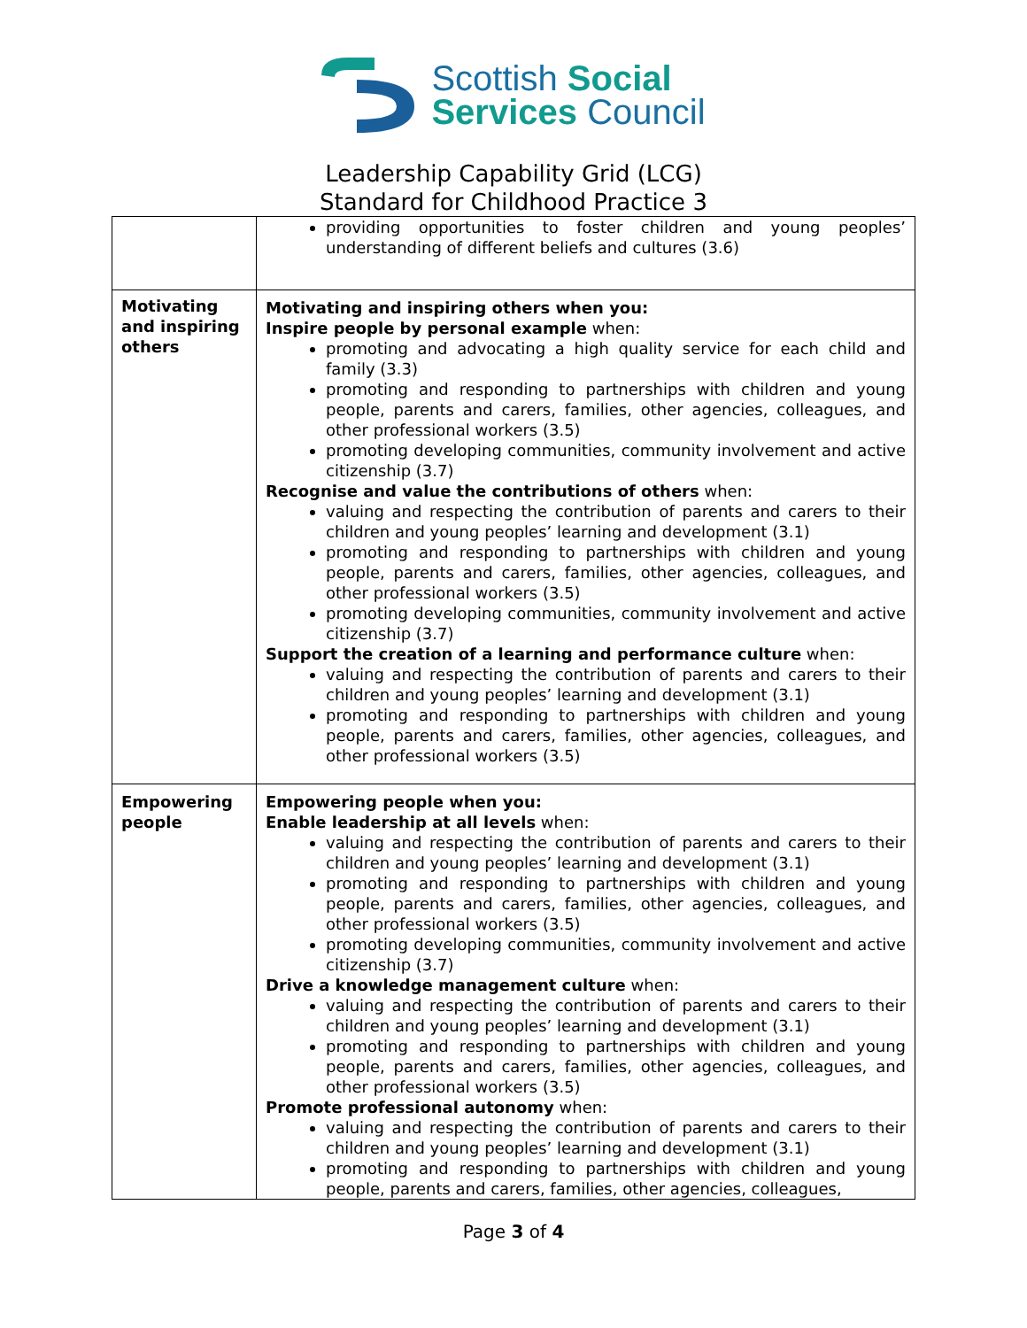Scottish Social
Services Council
Leadership Capability Grid (LCG)
Standard for Childhood Practice 3
| | providing opportunities to foster children and young peoples’ understanding of different beliefs and cultures (3.6) |
| Motivating and inspiring others | Motivating and inspiring others when you: Inspire people by personal example when: promoting and advocating a high quality service for each child and family (3.3) promoting and responding to partnerships with children and young people, parents and carers, families, other agencies, colleagues, and other professional workers (3.5) promoting developing communities, community involvement and active citizenship (3.7) Recognise and value the contributions of others when: valuing and respecting the contribution of parents and carers to their children and young peoples’ learning and development (3.1) promoting and responding to partnerships with children and young people, parents and carers, families, other agencies, colleagues, and other professional workers (3.5) promoting developing communities, community involvement and active citizenship (3.7) Support the creation of a learning and performance culture when: valuing and respecting the contribution of parents and carers to their children and young peoples’ learning and development (3.1) promoting and responding to partnerships with children and young people, parents and carers, families, other agencies, colleagues, and other professional workers (3.5) |
| Empowering people | Empowering people when you: Enable leadership at all levels when: valuing and respecting the contribution of parents and carers to their children and young peoples’ learning and development (3.1) promoting and responding to partnerships with children and young people, parents and carers, families, other agencies, colleagues, and other professional workers (3.5) promoting developing communities, community involvement and active citizenship (3.7) Drive a knowledge management culture when: valuing and respecting the contribution of parents and carers to their children and young peoples’ learning and development (3.1) promoting and responding to partnerships with children and young people, parents and carers, families, other agencies, colleagues, and other professional workers (3.5) Promote professional autonomy when: valuing and respecting the contribution of parents and carers to their children and young peoples’ learning and development (3.1) promoting and responding to partnerships with children and young people, parents and carers, families, other agencies, colleagues, |
Page 3 of 4